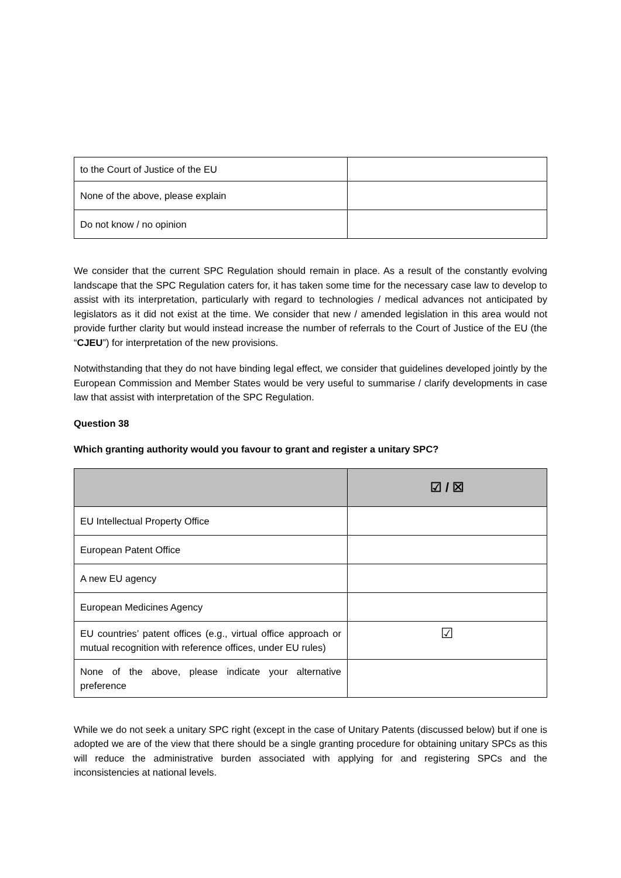| to the Court of Justice of the EU | |
| None of the above, please explain | |
| Do not know / no opinion | |
We consider that the current SPC Regulation should remain in place. As a result of the constantly evolving landscape that the SPC Regulation caters for, it has taken some time for the necessary case law to develop to assist with its interpretation, particularly with regard to technologies / medical advances not anticipated by legislators as it did not exist at the time. We consider that new / amended legislation in this area would not provide further clarity but would instead increase the number of referrals to the Court of Justice of the EU (the “CJEU”) for interpretation of the new provisions.
Notwithstanding that they do not have binding legal effect, we consider that guidelines developed jointly by the European Commission and Member States would be very useful to summarise / clarify developments in case law that assist with interpretation of the SPC Regulation.
Question 38
Which granting authority would you favour to grant and register a unitary SPC?
| | ☑ / ☒ |
| --- | --- |
| EU Intellectual Property Office | |
| European Patent Office | |
| A new EU agency | |
| European Medicines Agency | |
| EU countries’ patent offices (e.g., virtual office approach or mutual recognition with reference offices, under EU rules) | ☑ |
| None of the above, please indicate your alternative preference | |
While we do not seek a unitary SPC right (except in the case of Unitary Patents (discussed below) but if one is adopted we are of the view that there should be a single granting procedure for obtaining unitary SPCs as this will reduce the administrative burden associated with applying for and registering SPCs and the inconsistencies at national levels.